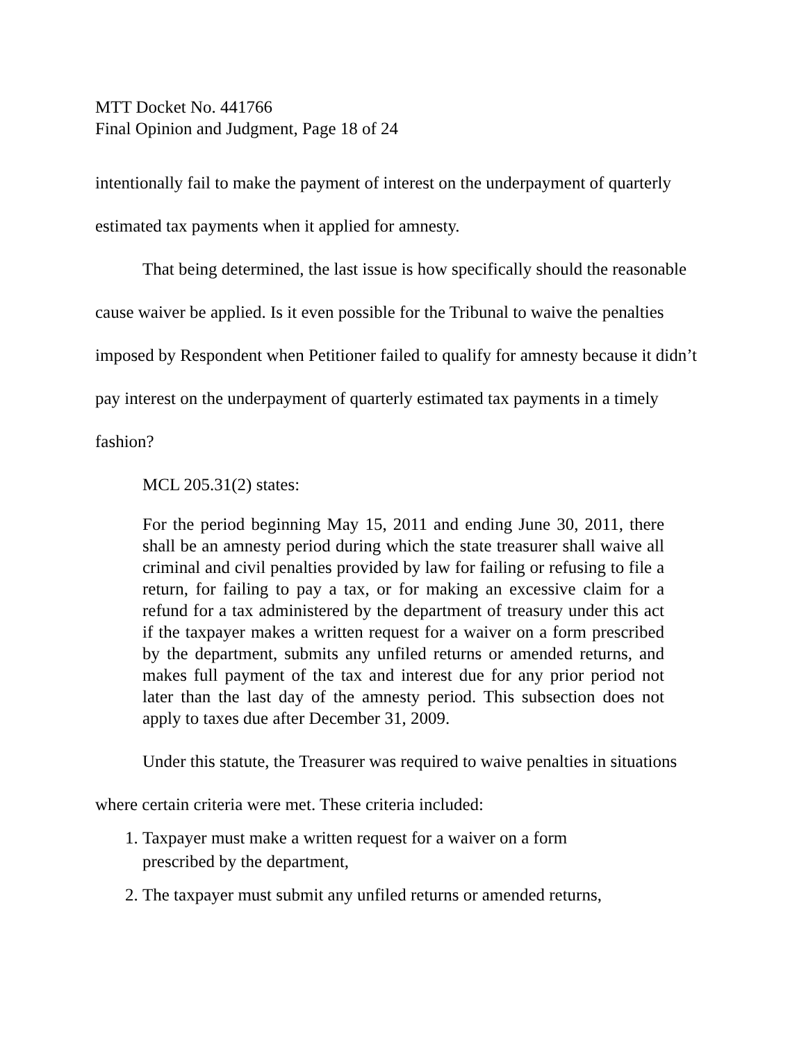MTT Docket No. 441766
Final Opinion and Judgment, Page 18 of 24
intentionally fail to make the payment of interest on the underpayment of quarterly estimated tax payments when it applied for amnesty.
That being determined, the last issue is how specifically should the reasonable cause waiver be applied. Is it even possible for the Tribunal to waive the penalties imposed by Respondent when Petitioner failed to qualify for amnesty because it didn’t pay interest on the underpayment of quarterly estimated tax payments in a timely fashion?
MCL 205.31(2) states:
For the period beginning May 15, 2011 and ending June 30, 2011, there shall be an amnesty period during which the state treasurer shall waive all criminal and civil penalties provided by law for failing or refusing to file a return, for failing to pay a tax, or for making an excessive claim for a refund for a tax administered by the department of treasury under this act if the taxpayer makes a written request for a waiver on a form prescribed by the department, submits any unfiled returns or amended returns, and makes full payment of the tax and interest due for any prior period not later than the last day of the amnesty period. This subsection does not apply to taxes due after December 31, 2009.
Under this statute, the Treasurer was required to waive penalties in situations where certain criteria were met. These criteria included:
1. Taxpayer must make a written request for a waiver on a form
prescribed by the department,
2. The taxpayer must submit any unfiled returns or amended returns,